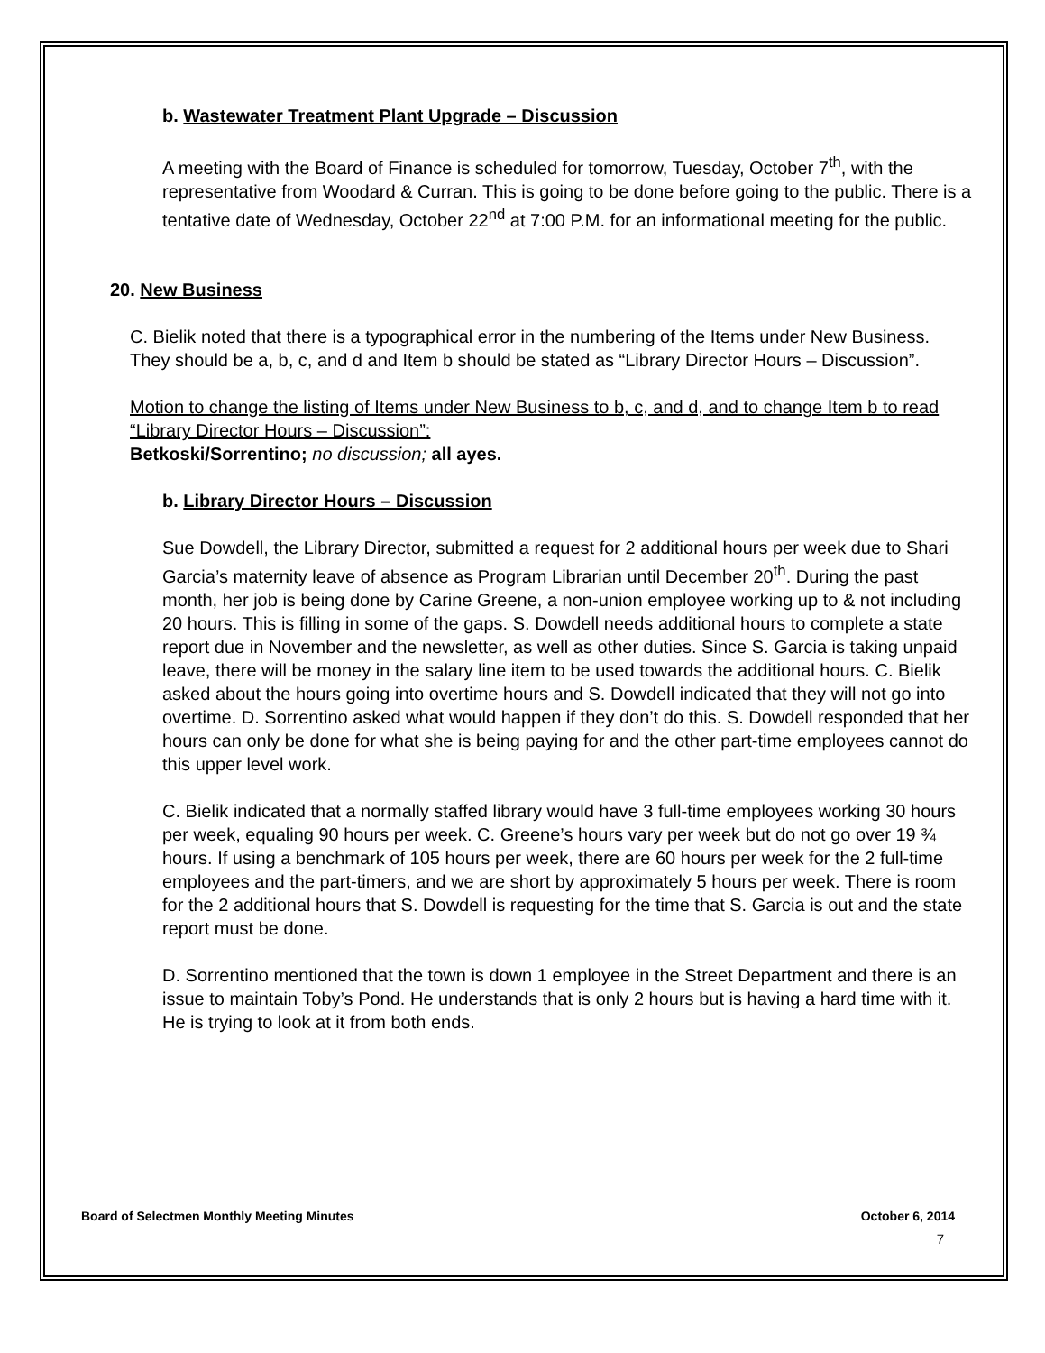b. Wastewater Treatment Plant Upgrade – Discussion
A meeting with the Board of Finance is scheduled for tomorrow, Tuesday, October 7<sup>th</sup>, with the representative from Woodard & Curran. This is going to be done before going to the public. There is a tentative date of Wednesday, October 22<sup>nd</sup> at 7:00 P.M. for an informational meeting for the public.
20. New Business
C. Bielik noted that there is a typographical error in the numbering of the Items under New Business. They should be a, b, c, and d and Item b should be stated as “Library Director Hours – Discussion”.
Motion to change the listing of Items under New Business to b, c, and d, and to change Item b to read “Library Director Hours – Discussion”:
Betkoski/Sorrentino; no discussion; all ayes.
b. Library Director Hours – Discussion
Sue Dowdell, the Library Director, submitted a request for 2 additional hours per week due to Shari Garcia’s maternity leave of absence as Program Librarian until December 20<sup>th</sup>. During the past month, her job is being done by Carine Greene, a non-union employee working up to & not including 20 hours. This is filling in some of the gaps. S. Dowdell needs additional hours to complete a state report due in November and the newsletter, as well as other duties. Since S. Garcia is taking unpaid leave, there will be money in the salary line item to be used towards the additional hours. C. Bielik asked about the hours going into overtime hours and S. Dowdell indicated that they will not go into overtime. D. Sorrentino asked what would happen if they don’t do this. S. Dowdell responded that her hours can only be done for what she is being paying for and the other part-time employees cannot do this upper level work.
C. Bielik indicated that a normally staffed library would have 3 full-time employees working 30 hours per week, equaling 90 hours per week. C. Greene’s hours vary per week but do not go over 19 ¾ hours. If using a benchmark of 105 hours per week, there are 60 hours per week for the 2 full-time employees and the part-timers, and we are short by approximately 5 hours per week. There is room for the 2 additional hours that S. Dowdell is requesting for the time that S. Garcia is out and the state report must be done.
D. Sorrentino mentioned that the town is down 1 employee in the Street Department and there is an issue to maintain Toby’s Pond. He understands that is only 2 hours but is having a hard time with it. He is trying to look at it from both ends.
Board of Selectmen Monthly Meeting Minutes October 6, 2014
7